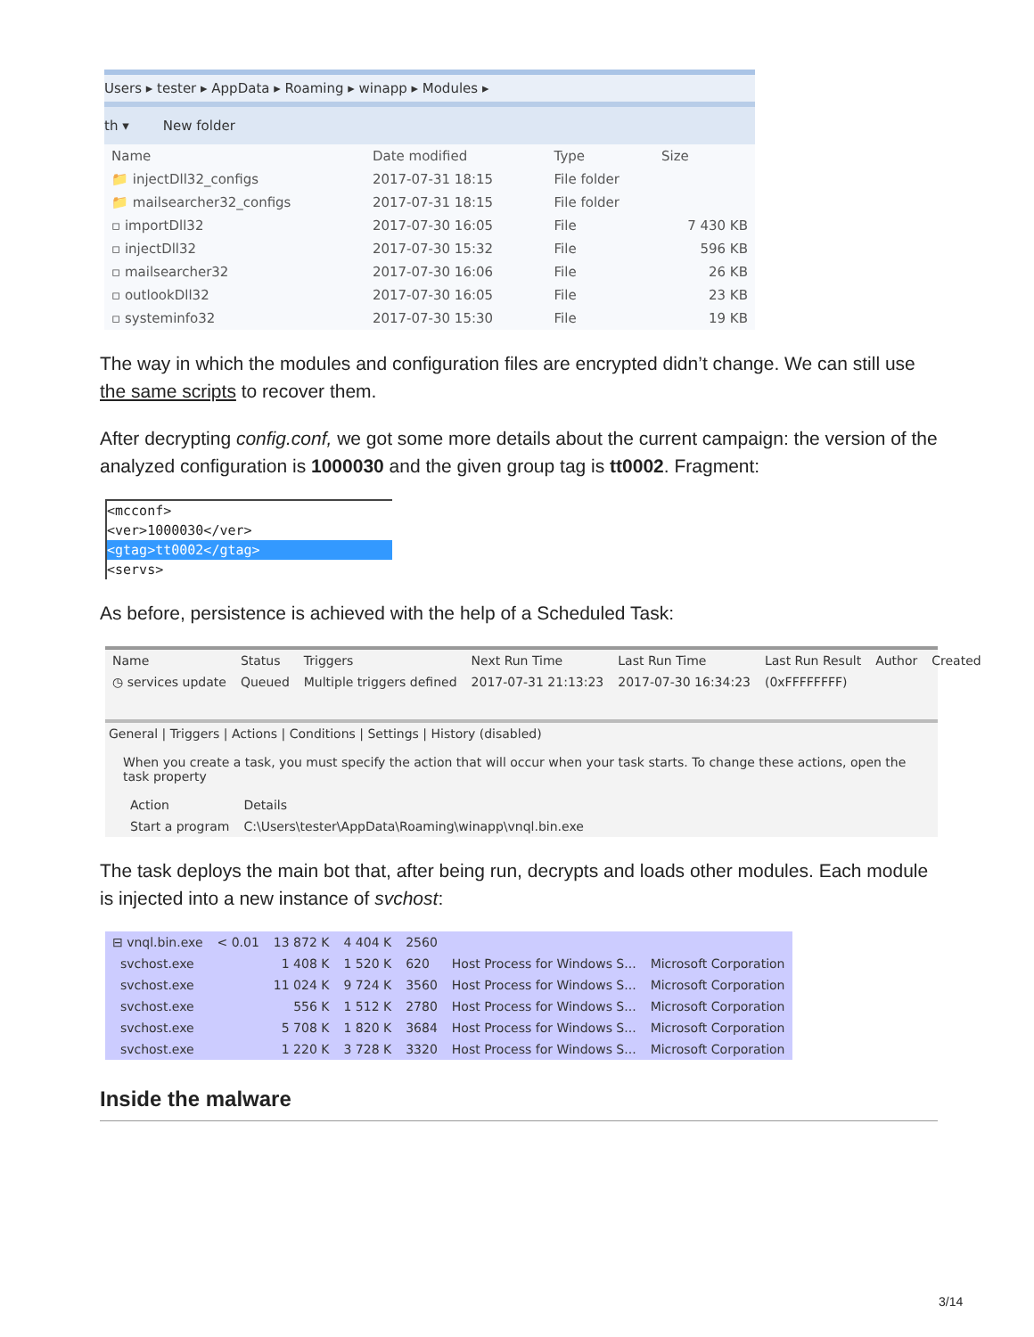Users ▸ tester ▸ AppData ▸ Roaming ▸ winapp ▸ Modules ▸
th ▾ New folder
| Name | Date modified | Type | Size |
| --- | --- | --- | --- |
| 📁 injectDll32_configs | 2017-07-31 18:15 | File folder | |
| 📁 mailsearcher32_configs | 2017-07-31 18:15 | File folder | |
| ▫ importDll32 | 2017-07-30 16:05 | File | 7 430 KB |
| ▫ injectDll32 | 2017-07-30 15:32 | File | 596 KB |
| ▫ mailsearcher32 | 2017-07-30 16:06 | File | 26 KB |
| ▫ outlookDll32 | 2017-07-30 16:05 | File | 23 KB |
| ▫ systeminfo32 | 2017-07-30 15:30 | File | 19 KB |
The way in which the modules and configuration files are encrypted didn’t change. We can still use the same scripts to recover them.
After decrypting config.conf, we got some more details about the current campaign: the version of the analyzed configuration is 1000030 and the given group tag is tt0002. Fragment:
<mcconf>
<ver>1000030</ver>
<gtag>tt0002</gtag>
<servs>
As before, persistence is achieved with the help of a Scheduled Task:
| Name | Status | Triggers | Next Run Time | Last Run Time | Last Run Result | Author | Created |
| --- | --- | --- | --- | --- | --- | --- | --- |
| ◷ services update | Queued | Multiple triggers defined | 2017-07-31 21:13:23 | 2017-07-30 16:34:23 | (0xFFFFFFFF) | | |
General | Triggers | Actions | Conditions | Settings | History (disabled)
When you create a task, you must specify the action that will occur when your task starts. To change these actions, open the task property
| Action | Details |
| --- | --- |
| Start a program | C:\Users\tester\AppData\Roaming\winapp\vnql.bin.exe |
The task deploys the main bot that, after being run, decrypts and loads other modules. Each module is injected into a new instance of svchost:
| ⊟ vnql.bin.exe | < 0.01 | 13 872 K | 4 404 K | 2560 | | |
| svchost.exe | | 1 408 K | 1 520 K | 620 | Host Process for Windows S... | Microsoft Corporation |
| svchost.exe | | 11 024 K | 9 724 K | 3560 | Host Process for Windows S... | Microsoft Corporation |
| svchost.exe | | 556 K | 1 512 K | 2780 | Host Process for Windows S... | Microsoft Corporation |
| svchost.exe | | 5 708 K | 1 820 K | 3684 | Host Process for Windows S... | Microsoft Corporation |
| svchost.exe | | 1 220 K | 3 728 K | 3320 | Host Process for Windows S... | Microsoft Corporation |
Inside the malware
3/14